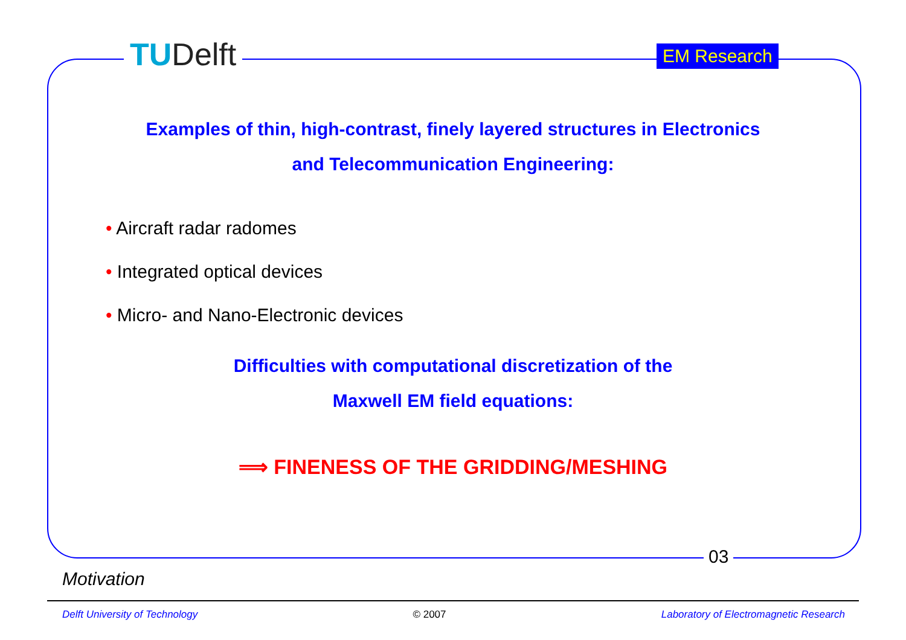TUDelft EM Research
Examples of thin, high-contrast, finely layered structures in Electronics
and Telecommunication Engineering:
• Aircraft radar radomes
• Integrated optical devices
• Micro- and Nano-Electronic devices
Difficulties with computational discretization of the
Maxwell EM field equations:
⟹ FINENESS OF THE GRIDDING/MESHING
03
Motivation
Delft University of Technology © 2007 Laboratory of Electromagnetic Research